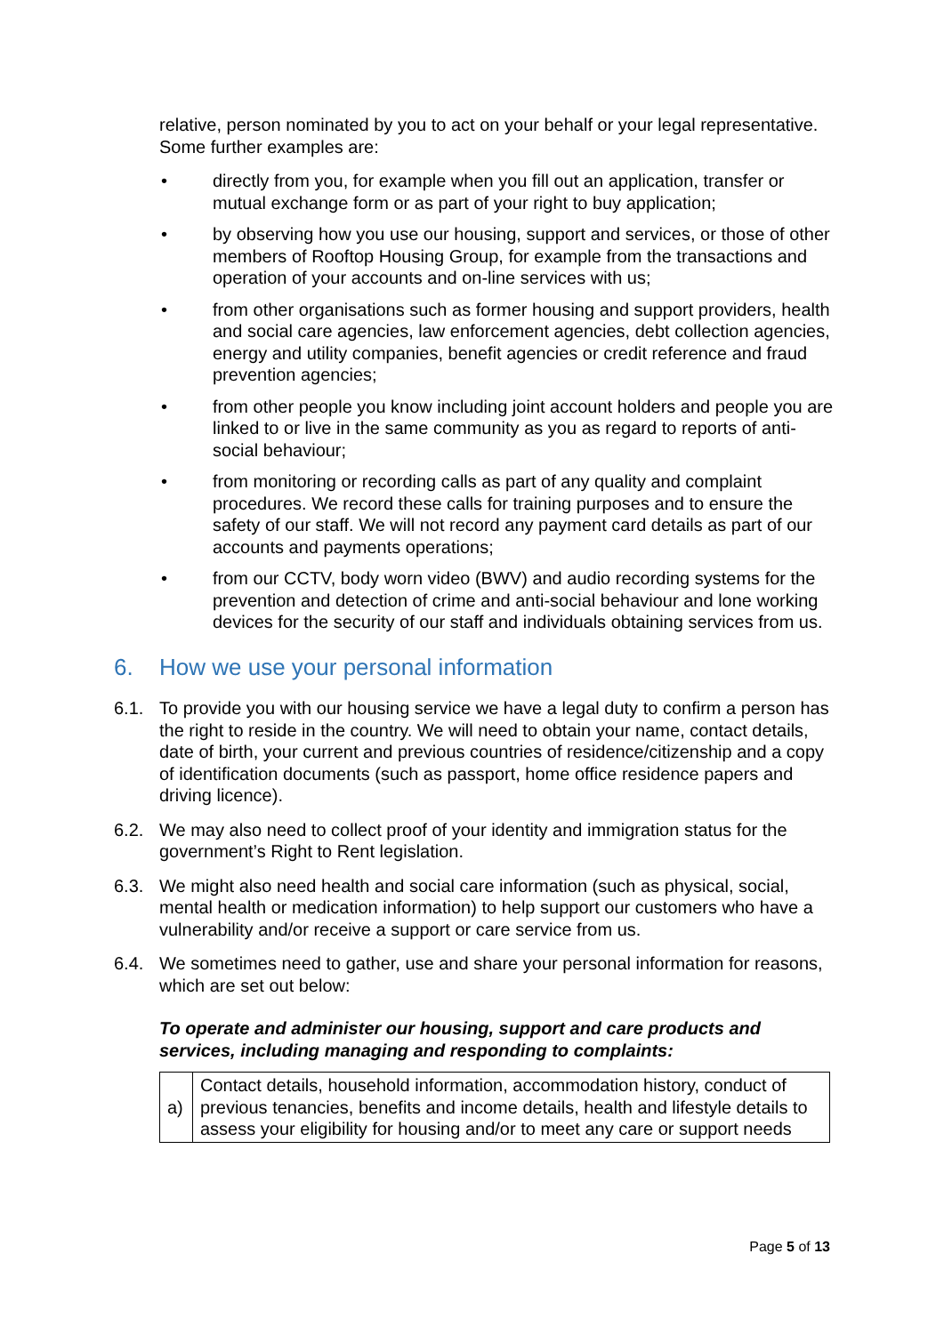relative, person nominated by you to act on your behalf or your legal representative. Some further examples are:
• directly from you, for example when you fill out an application, transfer or mutual exchange form or as part of your right to buy application;
• by observing how you use our housing, support and services, or those of other members of Rooftop Housing Group, for example from the transactions and operation of your accounts and on-line services with us;
• from other organisations such as former housing and support providers, health and social care agencies, law enforcement agencies, debt collection agencies, energy and utility companies, benefit agencies or credit reference and fraud prevention agencies;
• from other people you know including joint account holders and people you are linked to or live in the same community as you as regard to reports of anti-social behaviour;
• from monitoring or recording calls as part of any quality and complaint procedures. We record these calls for training purposes and to ensure the safety of our staff. We will not record any payment card details as part of our accounts and payments operations;
• from our CCTV, body worn video (BWV) and audio recording systems for the prevention and detection of crime and anti-social behaviour and lone working devices for the security of our staff and individuals obtaining services from us.
6. How we use your personal information
6.1. To provide you with our housing service we have a legal duty to confirm a person has the right to reside in the country. We will need to obtain your name, contact details, date of birth, your current and previous countries of residence/citizenship and a copy of identification documents (such as passport, home office residence papers and driving licence).
6.2. We may also need to collect proof of your identity and immigration status for the government’s Right to Rent legislation.
6.3. We might also need health and social care information (such as physical, social, mental health or medication information) to help support our customers who have a vulnerability and/or receive a support or care service from us.
6.4. We sometimes need to gather, use and share your personal information for reasons, which are set out below:
To operate and administer our housing, support and care products and services, including managing and responding to complaints:
| a) | Contact details, household information, accommodation history, conduct of previous tenancies, benefits and income details, health and lifestyle details to assess your eligibility for housing and/or to meet any care or support needs |
Page 5 of 13